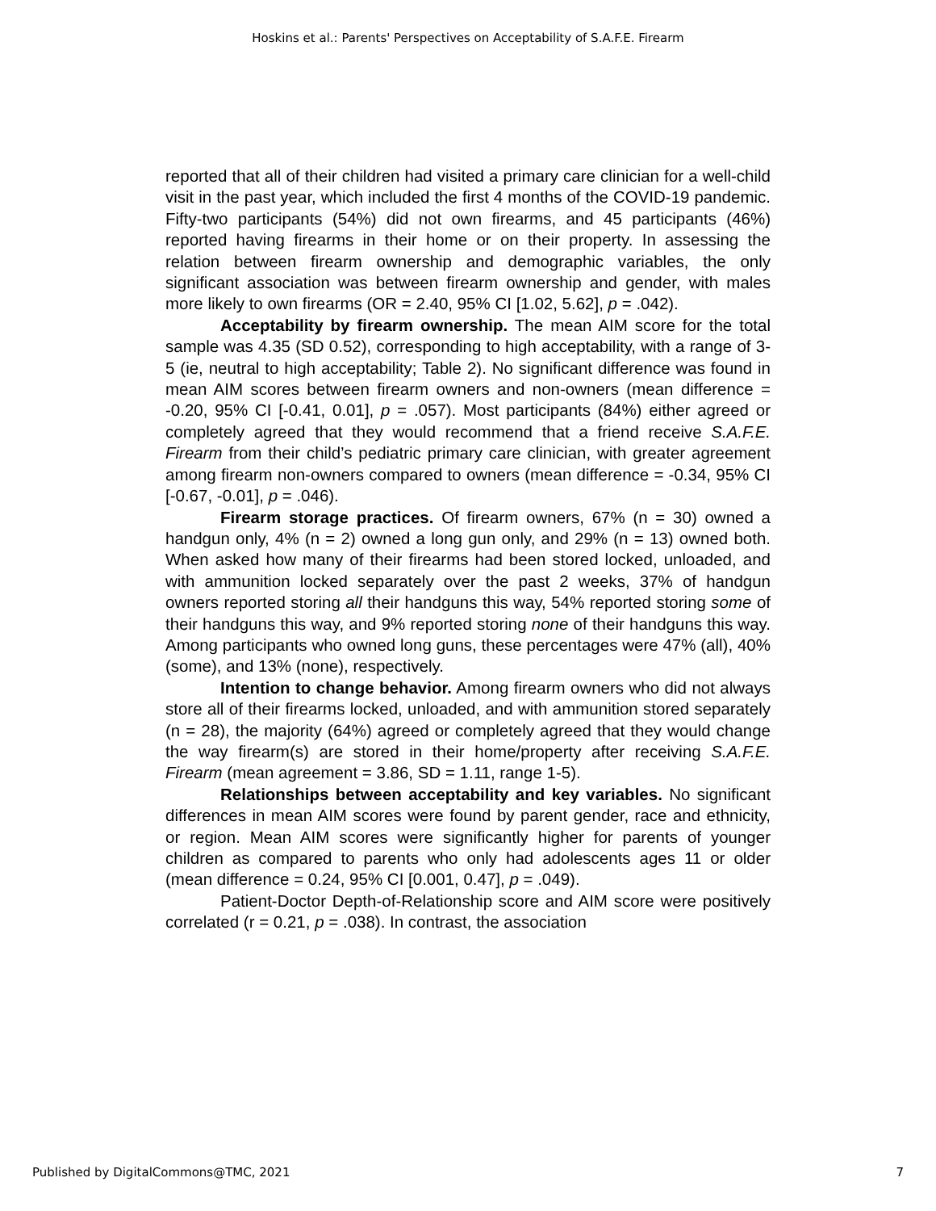Hoskins et al.: Parents' Perspectives on Acceptability of S.A.F.E. Firearm
reported that all of their children had visited a primary care clinician for a well-child visit in the past year, which included the first 4 months of the COVID-19 pandemic. Fifty-two participants (54%) did not own firearms, and 45 participants (46%) reported having firearms in their home or on their property. In assessing the relation between firearm ownership and demographic variables, the only significant association was between firearm ownership and gender, with males more likely to own firearms (OR = 2.40, 95% CI [1.02, 5.62], p = .042).
Acceptability by firearm ownership. The mean AIM score for the total sample was 4.35 (SD 0.52), corresponding to high acceptability, with a range of 3-5 (ie, neutral to high acceptability; Table 2). No significant difference was found in mean AIM scores between firearm owners and non-owners (mean difference = -0.20, 95% CI [-0.41, 0.01], p = .057). Most participants (84%) either agreed or completely agreed that they would recommend that a friend receive S.A.F.E. Firearm from their child’s pediatric primary care clinician, with greater agreement among firearm non-owners compared to owners (mean difference = -0.34, 95% CI [-0.67, -0.01], p = .046).
Firearm storage practices. Of firearm owners, 67% (n = 30) owned a handgun only, 4% (n = 2) owned a long gun only, and 29% (n = 13) owned both. When asked how many of their firearms had been stored locked, unloaded, and with ammunition locked separately over the past 2 weeks, 37% of handgun owners reported storing all their handguns this way, 54% reported storing some of their handguns this way, and 9% reported storing none of their handguns this way. Among participants who owned long guns, these percentages were 47% (all), 40% (some), and 13% (none), respectively.
Intention to change behavior. Among firearm owners who did not always store all of their firearms locked, unloaded, and with ammunition stored separately (n = 28), the majority (64%) agreed or completely agreed that they would change the way firearm(s) are stored in their home/property after receiving S.A.F.E. Firearm (mean agreement = 3.86, SD = 1.11, range 1-5).
Relationships between acceptability and key variables. No significant differences in mean AIM scores were found by parent gender, race and ethnicity, or region. Mean AIM scores were significantly higher for parents of younger children as compared to parents who only had adolescents ages 11 or older (mean difference = 0.24, 95% CI [0.001, 0.47], p = .049).
Patient-Doctor Depth-of-Relationship score and AIM score were positively correlated (r = 0.21, p = .038). In contrast, the association
Published by DigitalCommons@TMC, 2021 7